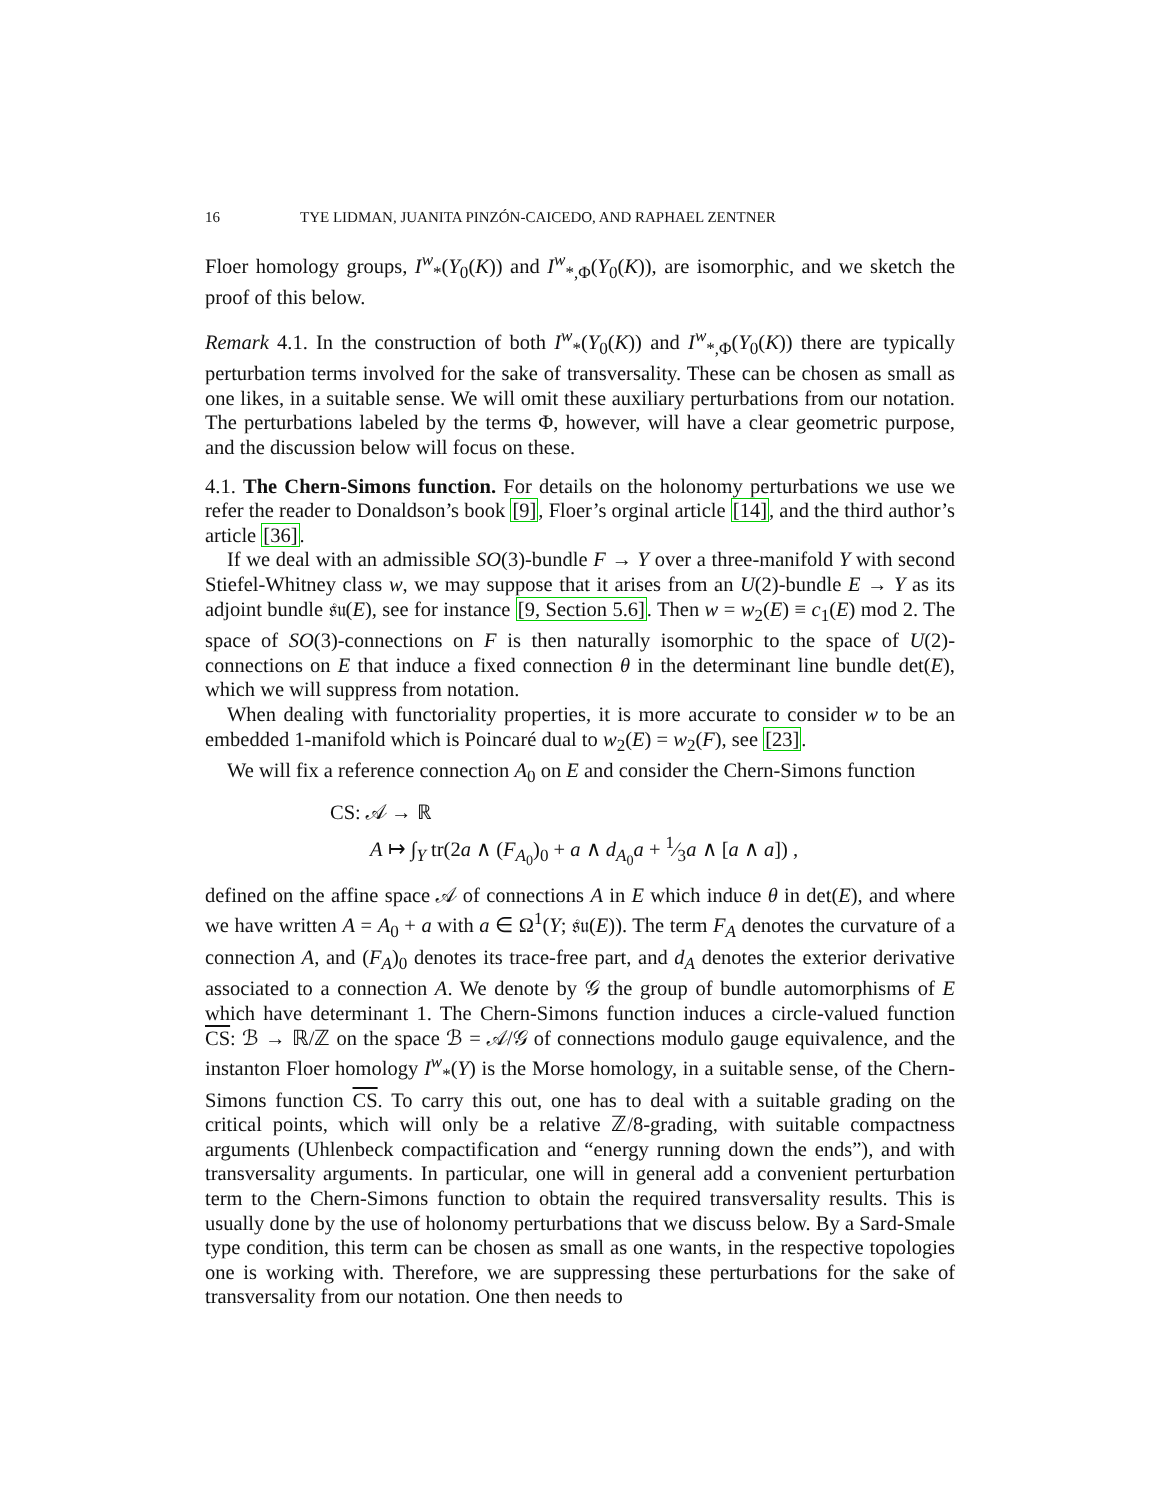16 TYE LIDMAN, JUANITA PINZÓN-CAICEDO, AND RAPHAEL ZENTNER
Floer homology groups, I<sup>w</sup><sub>*</sub>(Y<sub>0</sub>(K)) and I<sup>w</sup><sub>*,Φ</sub>(Y<sub>0</sub>(K)), are isomorphic, and we sketch the proof of this below.
Remark 4.1. In the construction of both I<sup>w</sup><sub>*</sub>(Y<sub>0</sub>(K)) and I<sup>w</sup><sub>*,Φ</sub>(Y<sub>0</sub>(K)) there are typically perturbation terms involved for the sake of transversality. These can be chosen as small as one likes, in a suitable sense. We will omit these auxiliary perturbations from our notation. The perturbations labeled by the terms Φ, however, will have a clear geometric purpose, and the discussion below will focus on these.
4.1. The Chern-Simons function. For details on the holonomy perturbations we use we refer the reader to Donaldson’s book [9], Floer’s orginal article [14], and the third author’s article [36].
If we deal with an admissible SO(3)-bundle F → Y over a three-manifold Y with second Stiefel-Whitney class w, we may suppose that it arises from an U(2)-bundle E → Y as its adjoint bundle 𝔰𝔲(E), see for instance [9, Section 5.6]. Then w = w<sub>2</sub>(E) ≡ c<sub>1</sub>(E) mod 2. The space of SO(3)-connections on F is then naturally isomorphic to the space of U(2)-connections on E that induce a fixed connection θ in the determinant line bundle det(E), which we will suppress from notation.
When dealing with functoriality properties, it is more accurate to consider w to be an embedded 1-manifold which is Poincaré dual to w<sub>2</sub>(E) = w<sub>2</sub>(F), see [23].
We will fix a reference connection A<sub>0</sub> on E and consider the Chern-Simons function
CS: 𝒜 → ℝ
A ↦ ∫<sub>Y</sub> tr(2a ∧ (F<sub>A<sub>0</sub></sub>)<sub>0</sub> + a ∧ d<sub>A<sub>0</sub></sub>a + 1⁄3a ∧ [a ∧ a]) ,
defined on the affine space 𝒜 of connections A in E which induce θ in det(E), and where we have written A = A<sub>0</sub> + a with a ∈ Ω<sup>1</sup>(Y; 𝔰𝔲(E)). The term F<sub>A</sub> denotes the curvature of a connection A, and (F<sub>A</sub>)<sub>0</sub> denotes its trace-free part, and d<sub>A</sub> denotes the exterior derivative associated to a connection A. We denote by 𝒢 the group of bundle automorphisms of E which have determinant 1. The Chern-Simons function induces a circle-valued function CS: ℬ → ℝ/ℤ on the space ℬ = 𝒜/𝒢 of connections modulo gauge equivalence, and the instanton Floer homology I<sup>w</sup><sub>*</sub>(Y) is the Morse homology, in a suitable sense, of the Chern-Simons function CS. To carry this out, one has to deal with a suitable grading on the critical points, which will only be a relative ℤ/8-grading, with suitable compactness arguments (Uhlenbeck compactification and “energy running down the ends”), and with transversality arguments. In particular, one will in general add a convenient perturbation term to the Chern-Simons function to obtain the required transversality results. This is usually done by the use of holonomy perturbations that we discuss below. By a Sard-Smale type condition, this term can be chosen as small as one wants, in the respective topologies one is working with. Therefore, we are suppressing these perturbations for the sake of transversality from our notation. One then needs to